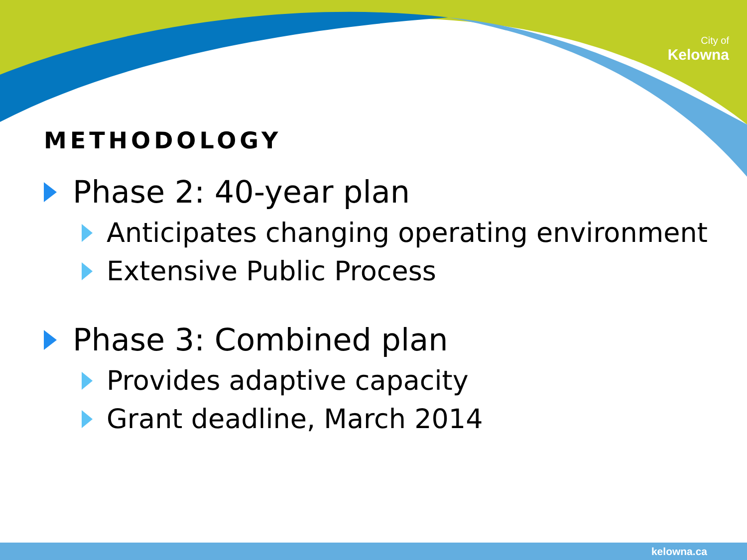City of
Kelowna
METHODOLOGY
Phase 2: 40-year plan
Anticipates changing operating environment
Extensive Public Process
Phase 3: Combined plan
Provides adaptive capacity
Grant deadline, March 2014
kelowna.ca